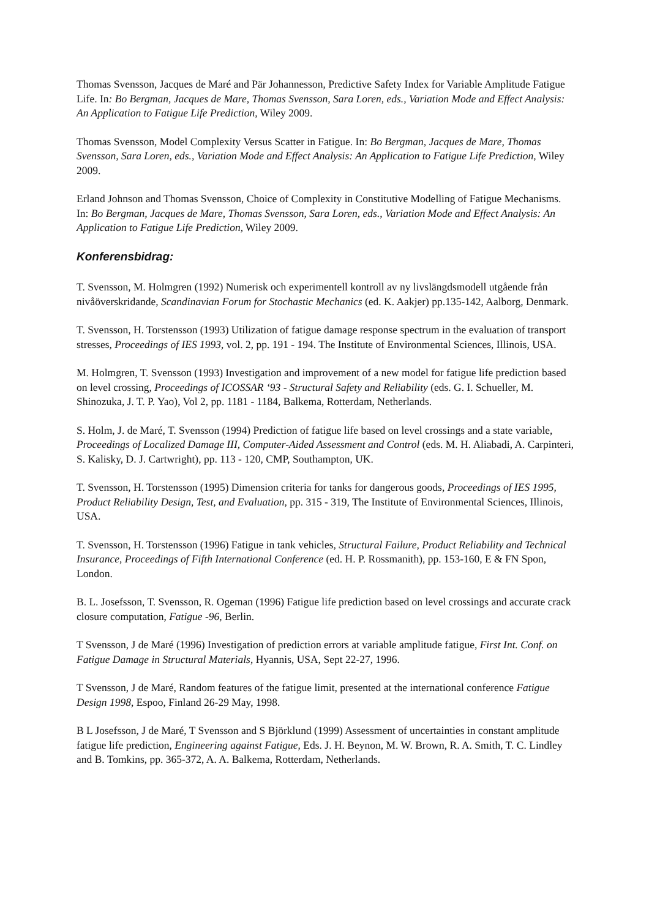Thomas Svensson, Jacques de Maré and Pär Johannesson, Predictive Safety Index for Variable Amplitude Fatigue Life. In: Bo Bergman, Jacques de Mare, Thomas Svensson, Sara Loren, eds., Variation Mode and Effect Analysis: An Application to Fatigue Life Prediction, Wiley 2009.
Thomas Svensson, Model Complexity Versus Scatter in Fatigue. In: Bo Bergman, Jacques de Mare, Thomas Svensson, Sara Loren, eds., Variation Mode and Effect Analysis: An Application to Fatigue Life Prediction, Wiley 2009.
Erland Johnson and Thomas Svensson, Choice of Complexity in Constitutive Modelling of Fatigue Mechanisms. In: Bo Bergman, Jacques de Mare, Thomas Svensson, Sara Loren, eds., Variation Mode and Effect Analysis: An Application to Fatigue Life Prediction, Wiley 2009.
Konferensbidrag:
T. Svensson, M. Holmgren (1992) Numerisk och experimentell kontroll av ny livslängdsmodell utgående från nivåöverskridande, Scandinavian Forum for Stochastic Mechanics (ed. K. Aakjer) pp.135-142, Aalborg, Denmark.
T. Svensson, H. Torstensson (1993) Utilization of fatigue damage response spectrum in the evaluation of transport stresses, Proceedings of IES 1993, vol. 2, pp. 191 - 194. The Institute of Environmental Sciences, Illinois, USA.
M. Holmgren, T. Svensson (1993) Investigation and improvement of a new model for fatigue life prediction based on level crossing, Proceedings of ICOSSAR ‘93 - Structural Safety and Reliability (eds. G. I. Schueller, M. Shinozuka, J. T. P. Yao), Vol 2, pp. 1181 - 1184, Balkema, Rotterdam, Netherlands.
S. Holm, J. de Maré, T. Svensson (1994) Prediction of fatigue life based on level crossings and a state variable, Proceedings of Localized Damage III, Computer-Aided Assessment and Control (eds. M. H. Aliabadi, A. Carpinteri, S. Kalisky, D. J. Cartwright), pp. 113 - 120, CMP, Southampton, UK.
T. Svensson, H. Torstensson (1995) Dimension criteria for tanks for dangerous goods, Proceedings of IES 1995, Product Reliability Design, Test, and Evaluation, pp. 315 - 319, The Institute of Environmental Sciences, Illinois, USA.
T. Svensson, H. Torstensson (1996) Fatigue in tank vehicles, Structural Failure, Product Reliability and Technical Insurance, Proceedings of Fifth International Conference (ed. H. P. Rossmanith), pp. 153-160, E & FN Spon, London.
B. L. Josefsson, T. Svensson, R. Ogeman (1996) Fatigue life prediction based on level crossings and accurate crack closure computation, Fatigue -96, Berlin.
T Svensson, J de Maré (1996) Investigation of prediction errors at variable amplitude fatigue, First Int. Conf. on Fatigue Damage in Structural Materials, Hyannis, USA, Sept 22-27, 1996.
T Svensson, J de Maré, Random features of the fatigue limit, presented at the international conference Fatigue Design 1998, Espoo, Finland 26-29 May, 1998.
B L Josefsson, J de Maré, T Svensson and S Björklund (1999) Assessment of uncertainties in constant amplitude fatigue life prediction, Engineering against Fatigue, Eds. J. H. Beynon, M. W. Brown, R. A. Smith, T. C. Lindley and B. Tomkins, pp. 365-372, A. A. Balkema, Rotterdam, Netherlands.